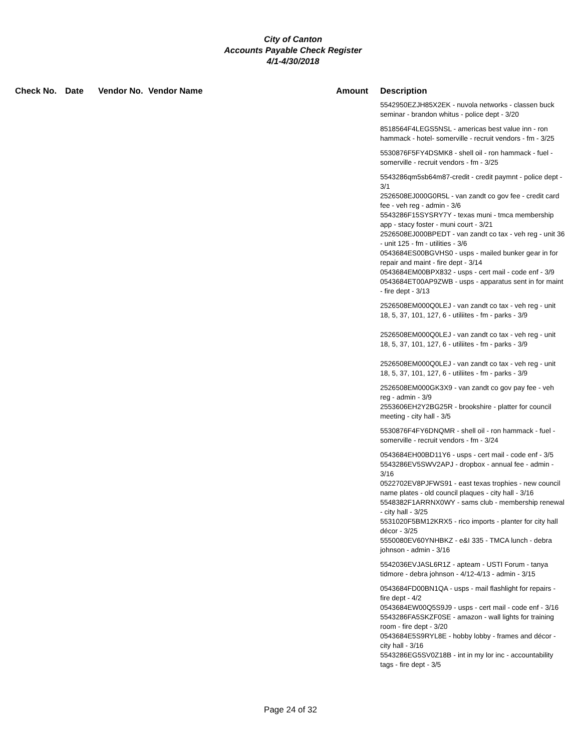City of Canton
Accounts Payable Check Register
4/1-4/30/2018
| Check No. | Date | Vendor No. | Vendor Name | Amount | Description |
| --- | --- | --- | --- | --- | --- |
| | | | | | 5542950EZJH85X2EK - nuvola networks - classen buck seminar - brandon whitus - police dept - 3/20 |
| | | | | | 8518564F4LEGS5NSL - americas best value inn - ron hammack - hotel- somerville - recruit vendors - fm - 3/25 |
| | | | | | 5530876F5FY4DSMK8 - shell oil - ron hammack - fuel - somerville - recruit vendors - fm - 3/25 |
| | | | | | 5543286qm5sb64m87-credit - credit paymnt - police dept - 3/1 2526508EJ000G0R5L - van zandt co gov fee - credit card fee - veh reg - admin - 3/6 5543286F15SYSRY7Y - texas muni - tmca membership app - stacy foster - muni court - 3/21 2526508EJ000BPEDT - van zandt co tax - veh reg - unit 36 - unit 125 - fm - utilities - 3/6 0543684ES00BGVHS0 - usps - mailed bunker gear in for repair and maint - fire dept - 3/14 0543684EM00BPX832 - usps - cert mail - code enf - 3/9 0543684ET00AP9ZWB - usps - apparatus sent in for maint - fire dept - 3/13 |
| | | | | | 2526508EM000Q0LEJ - van zandt co tax - veh reg - unit 18, 5, 37, 101, 127, 6 - utiliites - fm - parks - 3/9 |
| | | | | | 2526508EM000Q0LEJ - van zandt co tax - veh reg - unit 18, 5, 37, 101, 127, 6 - utiliites - fm - parks - 3/9 |
| | | | | | 2526508EM000Q0LEJ - van zandt co tax - veh reg - unit 18, 5, 37, 101, 127, 6 - utiliites - fm - parks - 3/9 |
| | | | | | 2526508EM000GK3X9 - van zandt co gov pay fee - veh reg - admin - 3/9 2553606EH2Y2BG25R - brookshire - platter for council meeting - city hall - 3/5 |
| | | | | | 5530876F4FY6DNQMR - shell oil - ron hammack - fuel - somerville - recruit vendors - fm - 3/24 |
| | | | | | 0543684EH00BD11Y6 - usps - cert mail - code enf - 3/5 5543286EV5SWV2APJ - dropbox - annual fee - admin - 3/16 0522702EV8PJFWS91 - east texas trophies - new council name plates - old council plaques - city hall - 3/16 5548382F1ARRNX0WY - sams club - membership renewal - city hall - 3/25 5531020F5BM12KRX5 - rico imports - planter for city hall décor - 3/25 5550080EV60YNHBKZ - e&I 335 - TMCA lunch - debra johnson - admin - 3/16 |
| | | | | | 5542036EVJASL6R1Z - apteam - USTI Forum - tanya tidmore - debra johnson - 4/12-4/13 - admin - 3/15 |
| | | | | | 0543684FD00BN1QA - usps - mail flashlight for repairs - fire dept - 4/2 0543684EW00Q5S9J9 - usps - cert mail - code enf - 3/16 5543286FA5SKZF0SE - amazon - wall lights for training room - fire dept - 3/20 0543684E5S9RYL8E - hobby lobby - frames and décor - city hall - 3/16 5543286EG5SV0Z18B - int in my lor inc - accountability tags - fire dept - 3/5 |
Page 24 of 32